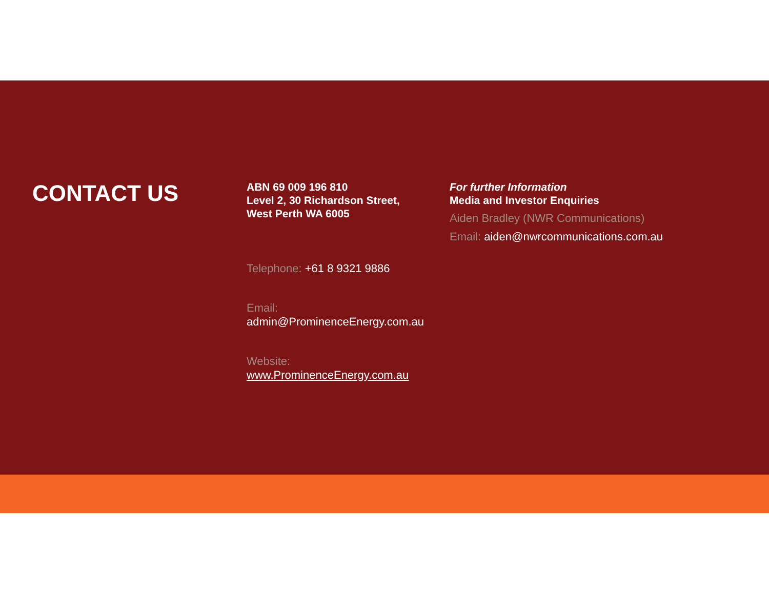CONTACT US
ABN 69 009 196 810
Level 2, 30 Richardson Street,
West Perth WA 6005
Telephone: +61 8 9321 9886
Email:
admin@ProminenceEnergy.com.au
Website:
www.ProminenceEnergy.com.au
For further Information
Media and Investor Enquiries
Aiden Bradley (NWR Communications)
Email: aiden@nwrcommunications.com.au